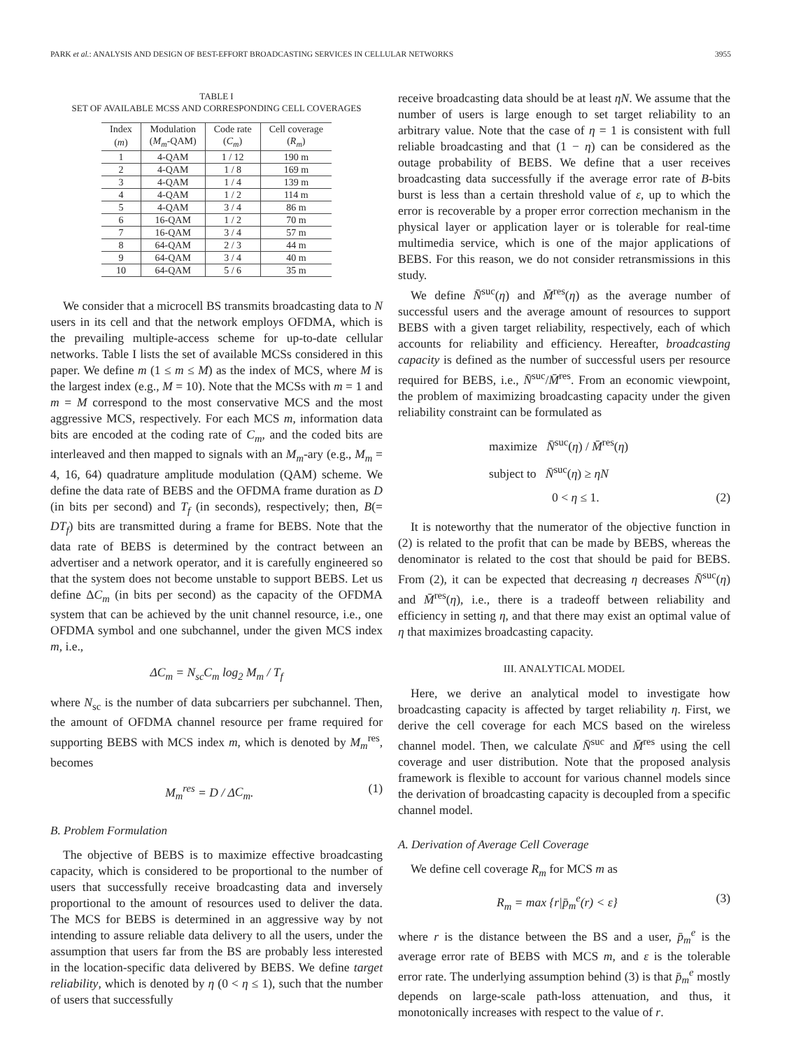PARK et al.: ANALYSIS AND DESIGN OF BEST-EFFORT BROADCASTING SERVICES IN CELLULAR NETWORKS 3955
TABLE I
SET OF AVAILABLE MCSS AND CORRESPONDING CELL COVERAGES
| Index | Modulation | Code rate | Cell coverage |
| --- | --- | --- | --- |
| ( m ) | ( M<sub>m</sub> -QAM) | ( C<sub>m</sub> ) | ( R<sub>m</sub> ) |
| 1 | 4-QAM | 1 / 12 | 190 m |
| 2 | 4-QAM | 1 / 8 | 169 m |
| 3 | 4-QAM | 1 / 4 | 139 m |
| 4 | 4-QAM | 1 / 2 | 114 m |
| 5 | 4-QAM | 3 / 4 | 86 m |
| 6 | 16-QAM | 1 / 2 | 70 m |
| 7 | 16-QAM | 3 / 4 | 57 m |
| 8 | 64-QAM | 2 / 3 | 44 m |
| 9 | 64-QAM | 3 / 4 | 40 m |
| 10 | 64-QAM | 5 / 6 | 35 m |
We consider that a microcell BS transmits broadcasting data to N users in its cell and that the network employs OFDMA, which is the prevailing multiple-access scheme for up-to-date cellular networks. Table I lists the set of available MCSs considered in this paper. We define m (1 ≤ m ≤ M) as the index of MCS, where M is the largest index (e.g., M = 10). Note that the MCSs with m = 1 and m = M correspond to the most conservative MCS and the most aggressive MCS, respectively. For each MCS m, information data bits are encoded at the coding rate of C<sub>m</sub>, and the coded bits are interleaved and then mapped to signals with an M<sub>m</sub>-ary (e.g., M<sub>m</sub> = 4, 16, 64) quadrature amplitude modulation (QAM) scheme. We define the data rate of BEBS and the OFDMA frame duration as D (in bits per second) and T<sub>f</sub> (in seconds), respectively; then, B(= DT<sub>f</sub>) bits are transmitted during a frame for BEBS. Note that the data rate of BEBS is determined by the contract between an advertiser and a network operator, and it is carefully engineered so that the system does not become unstable to support BEBS. Let us define ΔC<sub>m</sub> (in bits per second) as the capacity of the OFDMA system that can be achieved by the unit channel resource, i.e., one OFDMA symbol and one subchannel, under the given MCS index m, i.e.,
ΔC<sub>m</sub> = N<sub>sc</sub>C<sub>m</sub> log<sub>2</sub> M<sub>m</sub> / T<sub>f</sub>
where N<sub>sc</sub> is the number of data subcarriers per subchannel. Then, the amount of OFDMA channel resource per frame required for supporting BEBS with MCS index m, which is denoted by M<sub>m</sub><sup>res</sup>, becomes
M<sub>m</sub><sup>res</sup> = D / ΔC<sub>m</sub>. (1)
B. Problem Formulation
The objective of BEBS is to maximize effective broadcasting capacity, which is considered to be proportional to the number of users that successfully receive broadcasting data and inversely proportional to the amount of resources used to deliver the data. The MCS for BEBS is determined in an aggressive way by not intending to assure reliable data delivery to all the users, under the assumption that users far from the BS are probably less interested in the location-specific data delivered by BEBS. We define target reliability, which is denoted by η (0 < η ≤ 1), such that the number of users that successfully
receive broadcasting data should be at least ηN. We assume that the number of users is large enough to set target reliability to an arbitrary value. Note that the case of η = 1 is consistent with full reliable broadcasting and that (1 − η) can be considered as the outage probability of BEBS. We define that a user receives broadcasting data successfully if the average error rate of B-bits burst is less than a certain threshold value of ε, up to which the error is recoverable by a proper error correction mechanism in the physical layer or application layer or is tolerable for real-time multimedia service, which is one of the major applications of BEBS. For this reason, we do not consider retransmissions in this study.
We define N̄<sup>suc</sup>(η) and M̄<sup>res</sup>(η) as the average number of successful users and the average amount of resources to support BEBS with a given target reliability, respectively, each of which accounts for reliability and efficiency. Hereafter, broadcasting capacity is defined as the number of successful users per resource required for BEBS, i.e., N̄<sup>suc</sup>/M̄<sup>res</sup>. From an economic viewpoint, the problem of maximizing broadcasting capacity under the given reliability constraint can be formulated as
maximize N̄<sup>suc</sup>(η) / M̄<sup>res</sup>(η)
subject to N̄<sup>suc</sup>(η) ≥ ηN
0 < η ≤ 1. (2)
It is noteworthy that the numerator of the objective function in (2) is related to the profit that can be made by BEBS, whereas the denominator is related to the cost that should be paid for BEBS. From (2), it can be expected that decreasing η decreases N̄<sup>suc</sup>(η) and M̄<sup>res</sup>(η), i.e., there is a tradeoff between reliability and efficiency in setting η, and that there may exist an optimal value of η that maximizes broadcasting capacity.
III. ANALYTICAL MODEL
Here, we derive an analytical model to investigate how broadcasting capacity is affected by target reliability η. First, we derive the cell coverage for each MCS based on the wireless channel model. Then, we calculate N̄<sup>suc</sup> and M̄<sup>res</sup> using the cell coverage and user distribution. Note that the proposed analysis framework is flexible to account for various channel models since the derivation of broadcasting capacity is decoupled from a specific channel model.
A. Derivation of Average Cell Coverage
We define cell coverage R<sub>m</sub> for MCS m as
R<sub>m</sub> = max {r|p̄<sub>m</sub><sup>e</sup>(r) < ε} (3)
where r is the distance between the BS and a user, p̄<sub>m</sub><sup>e</sup> is the average error rate of BEBS with MCS m, and ε is the tolerable error rate. The underlying assumption behind (3) is that p̄<sub>m</sub><sup>e</sup> mostly depends on large-scale path-loss attenuation, and thus, it monotonically increases with respect to the value of r.